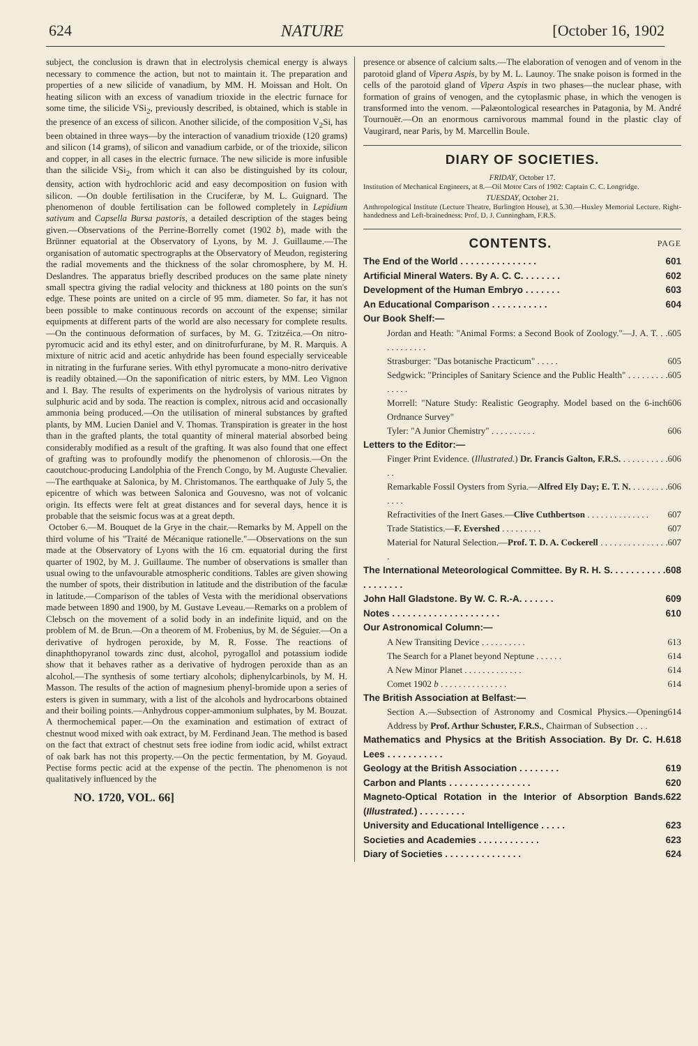624 NATURE [October 16, 1902
subject, the conclusion is drawn that in electrolysis chemical energy is always necessary to commence the action, but not to maintain it. The preparation and properties of a new silicide of vanadium, by MM. H. Moissan and Holt. On heating silicon with an excess of vanadium trioxide in the electric furnace for some time, the silicide VSi<sub>2</sub>, previously described, is obtained, which is stable in the presence of an excess of silicon. Another silicide, of the composition V<sub>2</sub>Si, has been obtained in three ways—by the interaction of vanadium trioxide (120 grams) and silicon (14 grams), of silicon and vanadium carbide, or of the trioxide, silicon and copper, in all cases in the electric furnace. The new silicide is more infusible than the silicide VSi<sub>2</sub>, from which it can also be distinguished by its colour, density, action with hydrochloric acid and easy decomposition on fusion with silicon. —On double fertilisation in the Cruciferæ, by M. L. Guignard. The phenomenon of double fertilisation can be followed completely in Lepidium sativum and Capsella Bursa pastoris, a detailed description of the stages being given.—Observations of the Perrine-Borrelly comet (1902 b), made with the Brünner equatorial at the Observatory of Lyons, by M. J. Guillaume.—The organisation of automatic spectrographs at the Observatory of Meudon, registering the radial movements and the thickness of the solar chromosphere, by M. H. Deslandres. The apparatus briefly described produces on the same plate ninety small spectra giving the radial velocity and thickness at 180 points on the sun's edge. These points are united on a circle of 95 mm. diameter. So far, it has not been possible to make continuous records on account of the expense; similar equipments at different parts of the world are also necessary for complete results.—On the continuous deformation of surfaces, by M. G. Tzitzéica.—On nitro-pyromucic acid and its ethyl ester, and on dinitrofurfurane, by M. R. Marquis. A mixture of nitric acid and acetic anhydride has been found especially serviceable in nitrating in the furfurane series. With ethyl pyromucate a mono-nitro derivative is readily obtained.—On the saponification of nitric esters, by MM. Leo Vignon and I. Bay. The results of experiments on the hydrolysis of various nitrates by sulphuric acid and by soda. The reaction is complex, nitrous acid and occasionally ammonia being produced.—On the utilisation of mineral substances by grafted plants, by MM. Lucien Daniel and V. Thomas. Transpiration is greater in the host than in the grafted plants, the total quantity of mineral material absorbed being considerably modified as a result of the grafting. It was also found that one effect of grafting was to profoundly modify the phenomenon of chlorosis.—On the caoutchouc-producing Landolphia of the French Congo, by M. Auguste Chevalier.—The earthquake at Salonica, by M. Christomanos. The earthquake of July 5, the epicentre of which was between Salonica and Gouvesno, was not of volcanic origin. Its effects were felt at great distances and for several days, hence it is probable that the seismic focus was at a great depth.
October 6.—M. Bouquet de la Grye in the chair.—Remarks by M. Appell on the third volume of his "Traité de Mécanique rationelle."—Observations on the sun made at the Observatory of Lyons with the 16 cm. equatorial during the first quarter of 1902, by M. J. Guillaume. The number of observations is smaller than usual owing to the unfavourable atmospheric conditions. Tables are given showing the number of spots, their distribution in latitude and the distribution of the faculæ in latitude.—Comparison of the tables of Vesta with the meridional observations made between 1890 and 1900, by M. Gustave Leveau.—Remarks on a problem of Clebsch on the movement of a solid body in an indefinite liquid, and on the problem of M. de Brun.—On a theorem of M. Frobenius, by M. de Séguier.—On a derivative of hydrogen peroxide, by M. R. Fosse. The reactions of dinaphthopyranol towards zinc dust, alcohol, pyrogallol and potassium iodide show that it behaves rather as a derivative of hydrogen peroxide than as an alcohol.—The synthesis of some tertiary alcohols; diphenylcarbinols, by M. H. Masson. The results of the action of magnesium phenyl-bromide upon a series of esters is given in summary, with a list of the alcohols and hydrocarbons obtained and their boiling points.—Anhydrous copper-ammonium sulphates, by M. Bouzat. A thermochemical paper.—On the examination and estimation of extract of chestnut wood mixed with oak extract, by M. Ferdinand Jean. The method is based on the fact that extract of chestnut sets free iodine from iodic acid, whilst extract of oak bark has not this property.—On the pectic fermentation, by M. Goyaud. Pectise forms pectic acid at the expense of the pectin. The phenomenon is not qualitatively influenced by the
NO. 1720, VOL. 66]
presence or absence of calcium salts.—The elaboration of venogen and of venom in the parotoid gland of Vipera Aspis, by by M. L. Launoy. The snake poison is formed in the cells of the parotoid gland of Vipera Aspis in two phases—the nuclear phase, with formation of grains of venogen, and the cytoplasmic phase, in which the venogen is transformed into the venom. —Palæontological researches in Patagonia, by M. André Tournouër.—On an enormous carnivorous mammal found in the plastic clay of Vaugirard, near Paris, by M. Marcellin Boule.
DIARY OF SOCIETIES.
FRIDAY, October 17.
Institution of Mechanical Engineers, at 8.—Oil Motor Cars of 1902: Captain C. C. Longridge.
TUESDAY, October 21.
Anthropological Institute (Lecture Theatre, Burlington House), at 5.30.—Huxley Memorial Lecture. Right-handedness and Left-brainedness: Prof. D. J. Cunningham, F.R.S.
CONTENTS. PAGE
The End of the World . . . . . . . . . . . . . . . 601
Artificial Mineral Waters. By A. C. C. . . . . . . . 602
Development of the Human Embryo . . . . . . . 603
An Educational Comparison . . . . . . . . . . . 604
Our Book Shelf:—
Jordan and Heath: "Animal Forms: a Second Book of Zoology."—J. A. T. . . . . . . . . . . . 605
Strasburger: "Das botanische Practicum" . . . . . 605
Sedgwick: "Principles of Sanitary Science and the Public Health" . . . . . . . . . . . . . . 605
Morrell: "Nature Study: Realistic Geography. Model based on the 6-inch Ordnance Survey" 606
Tyler: "A Junior Chemistry" . . . . . . . . . . 606
Letters to the Editor:—
Finger Print Evidence. (Illustrated.) Dr. Francis Galton, F.R.S. . . . . . . . . . . . . 606
Remarkable Fossil Oysters from Syria.—Alfred Ely Day; E. T. N. . . . . . . . . . . . . 606
Refractivities of the Inert Gases.—Clive Cuthbertson . . . . . . . . . . . . . . 607
Trade Statistics.—F. Evershed . . . . . . . . . 607
Material for Natural Selection.—Prof. T. D. A. Cockerell . . . . . . . . . . . . . . . . 607
The International Meteorological Committee. By R. H. S. . . . . . . . . . . . . . . . . . . 608
John Hall Gladstone. By W. C. R.-A. . . . . . . 609
Notes . . . . . . . . . . . . . . . . . . . . . 610
Our Astronomical Column:—
A New Transiting Device . . . . . . . . . . 613
The Search for a Planet beyond Neptune . . . . . . 614
A New Minor Planet . . . . . . . . . . . . . 614
Comet 1902 b . . . . . . . . . . . . . . . 614
The British Association at Belfast:—
Section A.—Subsection of Astronomy and Cosmical Physics.—Opening Address by Prof. Arthur Schuster, F.R.S., Chairman of Subsection . . . 614
Mathematics and Physics at the British Association. By Dr. C. H. Lees . . . . . . . . . . . 618
Geology at the British Association . . . . . . . . 619
Carbon and Plants . . . . . . . . . . . . . . . . 620
Magneto-Optical Rotation in the Interior of Absorption Bands. (Illustrated.) . . . . . . . . . 622
University and Educational Intelligence . . . . . 623
Societies and Academies . . . . . . . . . . . . 623
Diary of Societies . . . . . . . . . . . . . . . 624